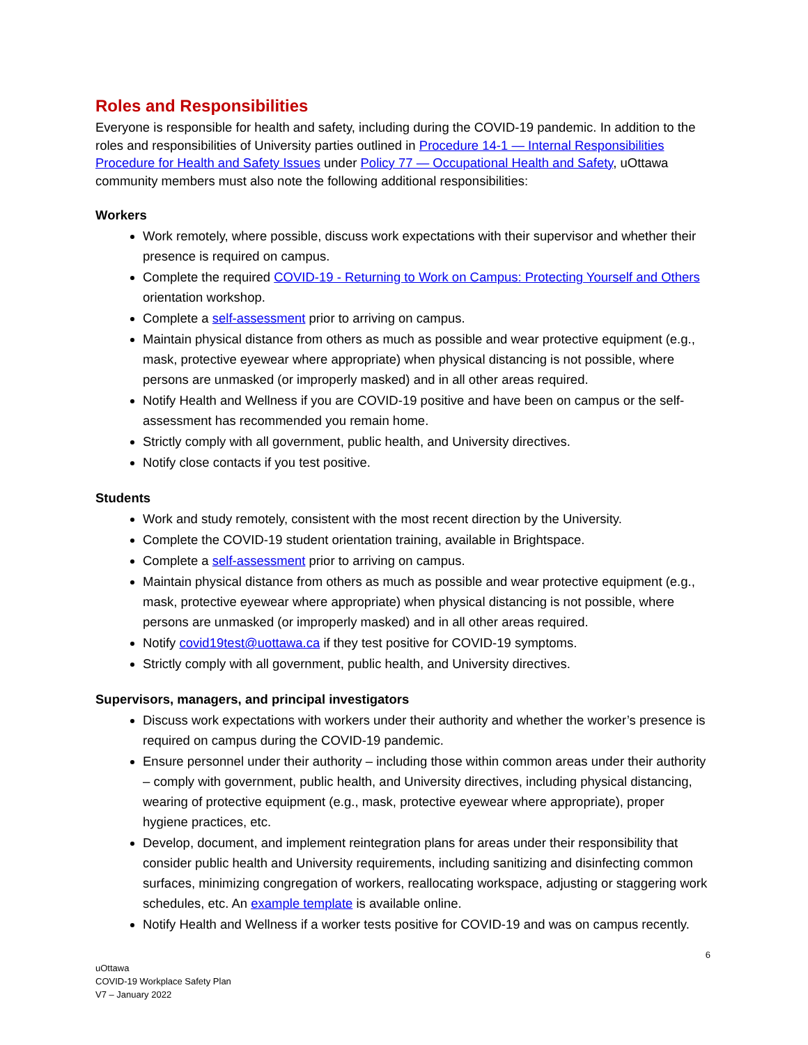Roles and Responsibilities
Everyone is responsible for health and safety, including during the COVID-19 pandemic. In addition to the roles and responsibilities of University parties outlined in Procedure 14-1 — Internal Responsibilities Procedure for Health and Safety Issues under Policy 77 — Occupational Health and Safety, uOttawa community members must also note the following additional responsibilities:
Workers
Work remotely, where possible, discuss work expectations with their supervisor and whether their presence is required on campus.
Complete the required COVID-19 - Returning to Work on Campus: Protecting Yourself and Others orientation workshop.
Complete a self-assessment prior to arriving on campus.
Maintain physical distance from others as much as possible and wear protective equipment (e.g., mask, protective eyewear where appropriate) when physical distancing is not possible, where persons are unmasked (or improperly masked) and in all other areas required.
Notify Health and Wellness if you are COVID-19 positive and have been on campus or the self-assessment has recommended you remain home.
Strictly comply with all government, public health, and University directives.
Notify close contacts if you test positive.
Students
Work and study remotely, consistent with the most recent direction by the University.
Complete the COVID-19 student orientation training, available in Brightspace.
Complete a self-assessment prior to arriving on campus.
Maintain physical distance from others as much as possible and wear protective equipment (e.g., mask, protective eyewear where appropriate) when physical distancing is not possible, where persons are unmasked (or improperly masked) and in all other areas required.
Notify covid19test@uottawa.ca if they test positive for COVID-19 symptoms.
Strictly comply with all government, public health, and University directives.
Supervisors, managers, and principal investigators
Discuss work expectations with workers under their authority and whether the worker’s presence is required on campus during the COVID-19 pandemic.
Ensure personnel under their authority – including those within common areas under their authority – comply with government, public health, and University directives, including physical distancing, wearing of protective equipment (e.g., mask, protective eyewear where appropriate), proper hygiene practices, etc.
Develop, document, and implement reintegration plans for areas under their responsibility that consider public health and University requirements, including sanitizing and disinfecting common surfaces, minimizing congregation of workers, reallocating workspace, adjusting or staggering work schedules, etc. An example template is available online.
Notify Health and Wellness if a worker tests positive for COVID-19 and was on campus recently.
6
uOttawa
COVID-19 Workplace Safety Plan
V7 – January 2022